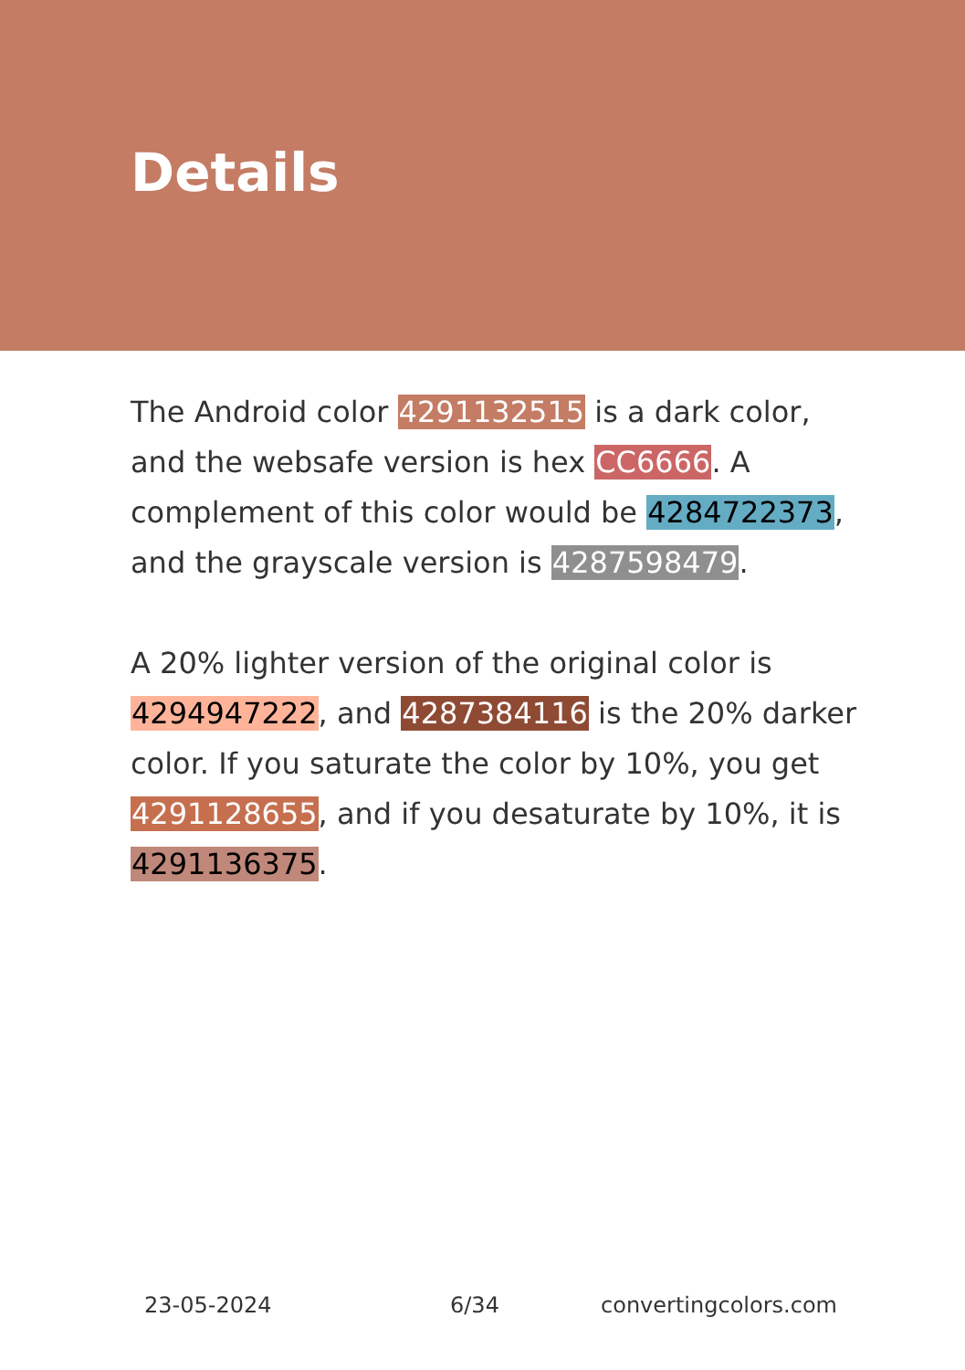Details
The Android color 4291132515 is a dark color, and the websafe version is hex CC6666. A complement of this color would be 4284722373, and the grayscale version is 4287598479.
A 20% lighter version of the original color is 4294947222, and 4287384116 is the 20% darker color. If you saturate the color by 10%, you get 4291128655, and if you desaturate by 10%, it is 4291136375.
23-05-2024 6/34 convertingcolors.com